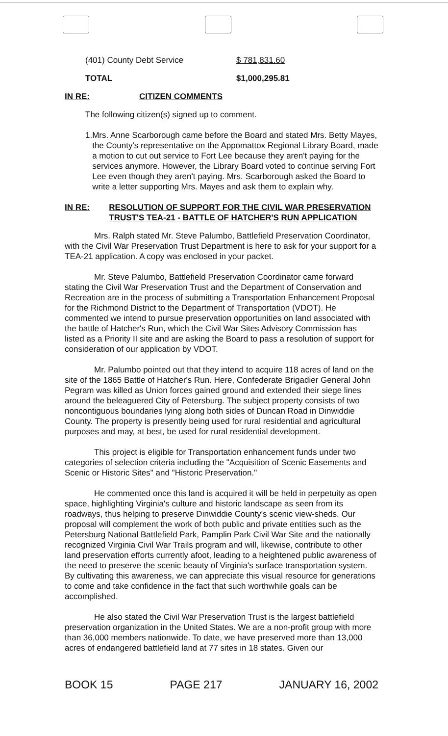(401) County Debt Service $ 781,831.60
TOTAL $1,000,295.81
IN RE: CITIZEN COMMENTS
The following citizen(s) signed up to comment.
1. Mrs. Anne Scarborough came before the Board and stated Mrs. Betty Mayes, the County's representative on the Appomattox Regional Library Board, made a motion to cut out service to Fort Lee because they aren't paying for the services anymore. However, the Library Board voted to continue serving Fort Lee even though they aren't paying. Mrs. Scarborough asked the Board to write a letter supporting Mrs. Mayes and ask them to explain why.
IN RE: RESOLUTION OF SUPPORT FOR THE CIVIL WAR PRESERVATION TRUST'S TEA-21 - BATTLE OF HATCHER'S RUN APPLICATION
Mrs. Ralph stated Mr. Steve Palumbo, Battlefield Preservation Coordinator, with the Civil War Preservation Trust Department is here to ask for your support for a TEA-21 application. A copy was enclosed in your packet.
Mr. Steve Palumbo, Battlefield Preservation Coordinator came forward stating the Civil War Preservation Trust and the Department of Conservation and Recreation are in the process of submitting a Transportation Enhancement Proposal for the Richmond District to the Department of Transportation (VDOT). He commented we intend to pursue preservation opportunities on land associated with the battle of Hatcher's Run, which the Civil War Sites Advisory Commission has listed as a Priority II site and are asking the Board to pass a resolution of support for consideration of our application by VDOT.
Mr. Palumbo pointed out that they intend to acquire 118 acres of land on the site of the 1865 Battle of Hatcher's Run. Here, Confederate Brigadier General John Pegram was killed as Union forces gained ground and extended their siege lines around the beleaguered City of Petersburg. The subject property consists of two noncontiguous boundaries lying along both sides of Duncan Road in Dinwiddie County. The property is presently being used for rural residential and agricultural purposes and may, at best, be used for rural residential development.
This project is eligible for Transportation enhancement funds under two categories of selection criteria including the "Acquisition of Scenic Easements and Scenic or Historic Sites" and "Historic Preservation."
He commented once this land is acquired it will be held in perpetuity as open space, highlighting Virginia's culture and historic landscape as seen from its roadways, thus helping to preserve Dinwiddie County's scenic view-sheds. Our proposal will complement the work of both public and private entities such as the Petersburg National Battlefield Park, Pamplin Park Civil War Site and the nationally recognized Virginia Civil War Trails program and will, likewise, contribute to other land preservation efforts currently afoot, leading to a heightened public awareness of the need to preserve the scenic beauty of Virginia's surface transportation system. By cultivating this awareness, we can appreciate this visual resource for generations to come and take confidence in the fact that such worthwhile goals can be accomplished.
He also stated the Civil War Preservation Trust is the largest battlefield preservation organization in the United States. We are a non-profit group with more than 36,000 members nationwide. To date, we have preserved more than 13,000 acres of endangered battlefield land at 77 sites in 18 states. Given our
BOOK 15 PAGE 217 JANUARY 16, 2002